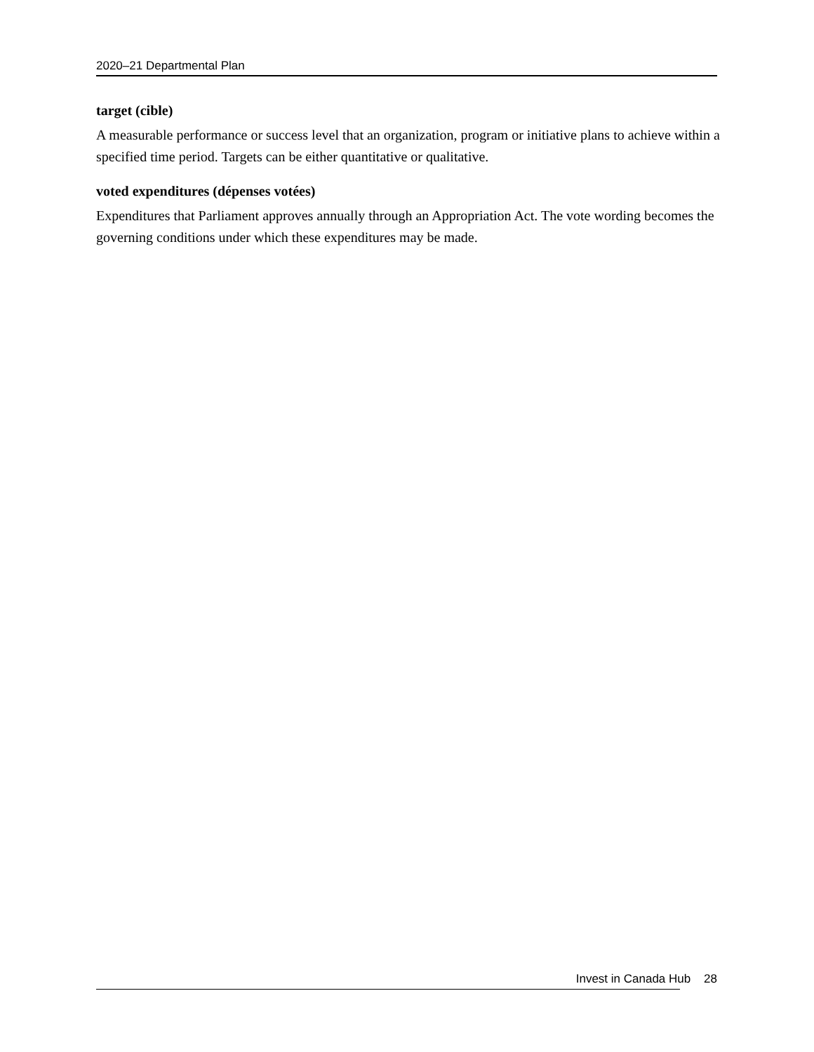2020–21 Departmental Plan
target (cible)
A measurable performance or success level that an organization, program or initiative plans to achieve within a specified time period. Targets can be either quantitative or qualitative.
voted expenditures (dépenses votées)
Expenditures that Parliament approves annually through an Appropriation Act. The vote wording becomes the governing conditions under which these expenditures may be made.
Invest in Canada Hub 28